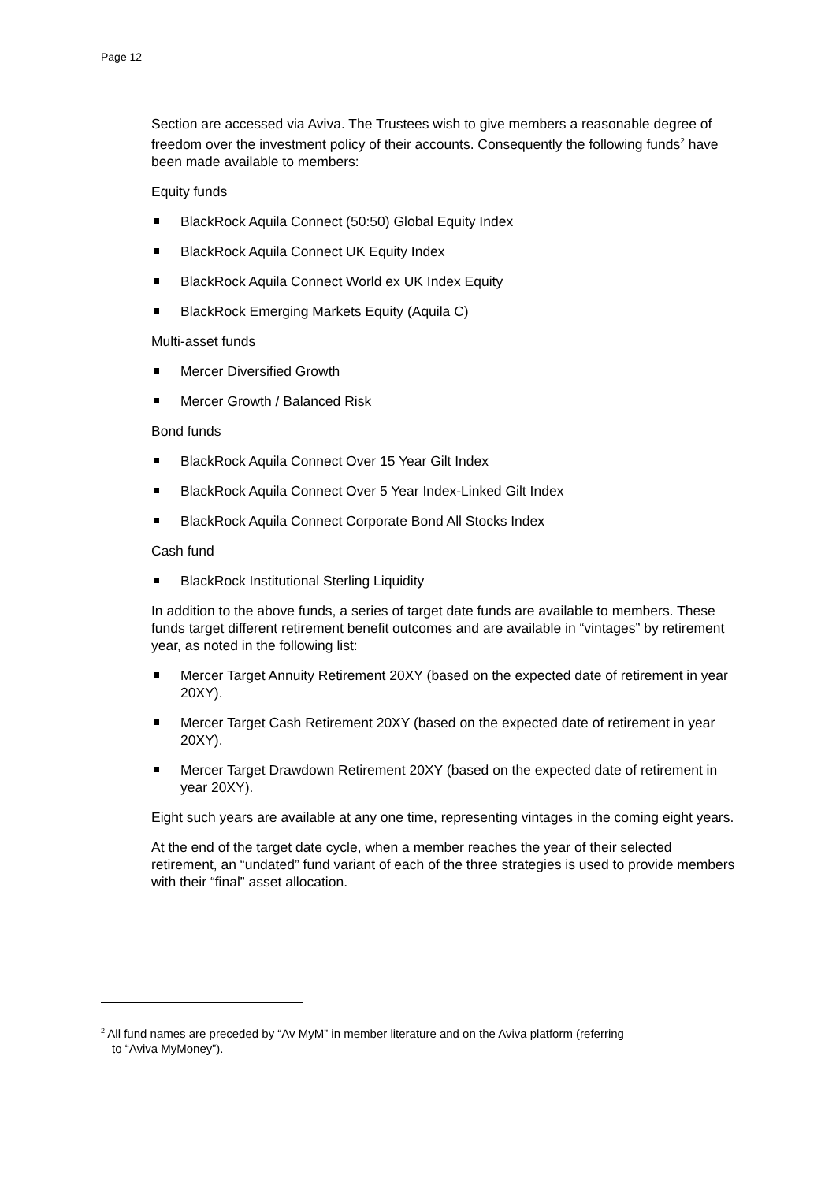Page 12
Section are accessed via Aviva. The Trustees wish to give members a reasonable degree of freedom over the investment policy of their accounts. Consequently the following funds<sup>2</sup> have been made available to members:
Equity funds
BlackRock Aquila Connect (50:50) Global Equity Index
BlackRock Aquila Connect UK Equity Index
BlackRock Aquila Connect World ex UK Index Equity
BlackRock Emerging Markets Equity (Aquila C)
Multi-asset funds
Mercer Diversified Growth
Mercer Growth / Balanced Risk
Bond funds
BlackRock Aquila Connect Over 15 Year Gilt Index
BlackRock Aquila Connect Over 5 Year Index-Linked Gilt Index
BlackRock Aquila Connect Corporate Bond All Stocks Index
Cash fund
BlackRock Institutional Sterling Liquidity
In addition to the above funds, a series of target date funds are available to members. These funds target different retirement benefit outcomes and are available in “vintages” by retirement year, as noted in the following list:
Mercer Target Annuity Retirement 20XY (based on the expected date of retirement in year 20XY).
Mercer Target Cash Retirement 20XY (based on the expected date of retirement in year 20XY).
Mercer Target Drawdown Retirement 20XY (based on the expected date of retirement in year 20XY).
Eight such years are available at any one time, representing vintages in the coming eight years.
At the end of the target date cycle, when a member reaches the year of their selected retirement, an “undated” fund variant of each of the three strategies is used to provide members with their “final” asset allocation.
<sup>2</sup> All fund names are preceded by “Av MyM” in member literature and on the Aviva platform (referring
to “Aviva MyMoney”).